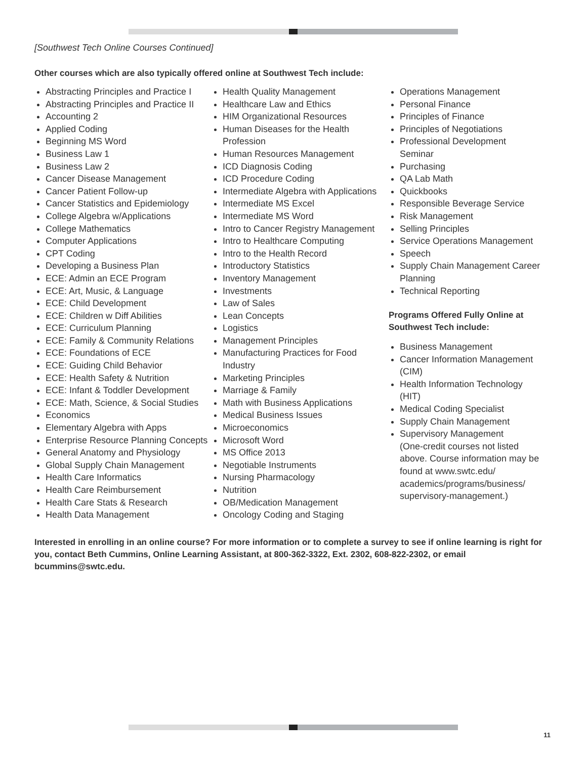[Southwest Tech Online Courses Continued]
Other courses which are also typically offered online at Southwest Tech include:
Abstracting Principles and Practice I
Abstracting Principles and Practice II
Accounting 2
Applied Coding
Beginning MS Word
Business Law 1
Business Law 2
Cancer Disease Management
Cancer Patient Follow-up
Cancer Statistics and Epidemiology
College Algebra w/Applications
College Mathematics
Computer Applications
CPT Coding
Developing a Business Plan
ECE: Admin an ECE Program
ECE: Art, Music, & Language
ECE: Child Development
ECE: Children w Diff Abilities
ECE: Curriculum Planning
ECE: Family & Community Relations
ECE: Foundations of ECE
ECE: Guiding Child Behavior
ECE: Health Safety & Nutrition
ECE: Infant & Toddler Development
ECE: Math, Science, & Social Studies
Economics
Elementary Algebra with Apps
Enterprise Resource Planning Concepts
General Anatomy and Physiology
Global Supply Chain Management
Health Care Informatics
Health Care Reimbursement
Health Care Stats & Research
Health Data Management
Health Quality Management
Healthcare Law and Ethics
HIM Organizational Resources
Human Diseases for the Health Profession
Human Resources Management
ICD Diagnosis Coding
ICD Procedure Coding
Intermediate Algebra with Applications
Intermediate MS Excel
Intermediate MS Word
Intro to Cancer Registry Management
Intro to Healthcare Computing
Intro to the Health Record
Introductory Statistics
Inventory Management
Investments
Law of Sales
Lean Concepts
Logistics
Management Principles
Manufacturing Practices for Food Industry
Marketing Principles
Marriage & Family
Math with Business Applications
Medical Business Issues
Microeconomics
Microsoft Word
MS Office 2013
Negotiable Instruments
Nursing Pharmacology
Nutrition
OB/Medication Management
Oncology Coding and Staging
Operations Management
Personal Finance
Principles of Finance
Principles of Negotiations
Professional Development Seminar
Purchasing
QA Lab Math
Quickbooks
Responsible Beverage Service
Risk Management
Selling Principles
Service Operations Management
Speech
Supply Chain Management Career Planning
Technical Reporting
Programs Offered Fully Online at Southwest Tech include:
Business Management
Cancer Information Management (CIM)
Health Information Technology (HIT)
Medical Coding Specialist
Supply Chain Management
Supervisory Management
(One-credit courses not listed above. Course information may be found at www.swtc.edu/ academics/programs/business/ supervisory-management.)
Interested in enrolling in an online course? For more information or to complete a survey to see if online learning is right for you, contact Beth Cummins, Online Learning Assistant, at 800-362-3322, Ext. 2302, 608-822-2302, or email bcummins@swtc.edu.
11